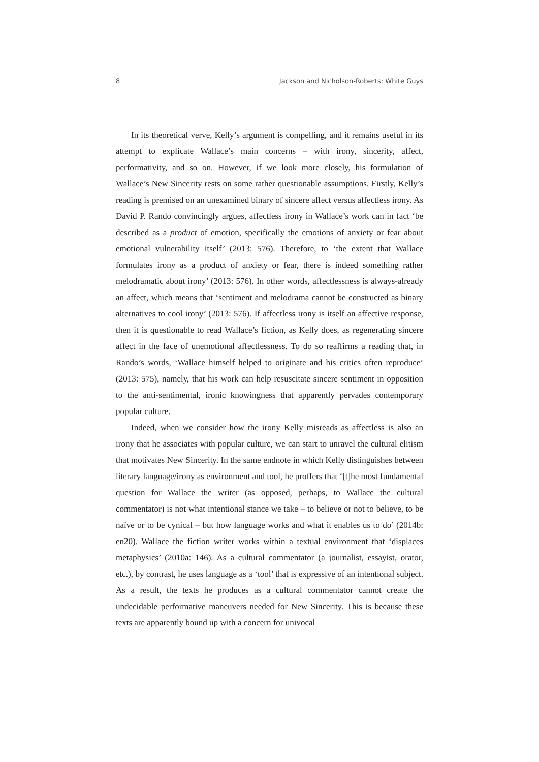8 Jackson and Nicholson-Roberts: White Guys
In its theoretical verve, Kelly’s argument is compelling, and it remains useful in its attempt to explicate Wallace’s main concerns – with irony, sincerity, affect, performativity, and so on. However, if we look more closely, his formulation of Wallace’s New Sincerity rests on some rather questionable assumptions. Firstly, Kelly’s reading is premised on an unexamined binary of sincere affect versus affectless irony. As David P. Rando convincingly argues, affectless irony in Wallace’s work can in fact ‘be described as a product of emotion, specifically the emotions of anxiety or fear about emotional vulnerability itself’ (2013: 576). Therefore, to ‘the extent that Wallace formulates irony as a product of anxiety or fear, there is indeed something rather melodramatic about irony’ (2013: 576). In other words, affectlessness is always-already an affect, which means that ‘sentiment and melodrama cannot be constructed as binary alternatives to cool irony’ (2013: 576). If affectless irony is itself an affective response, then it is questionable to read Wallace’s fiction, as Kelly does, as regenerating sincere affect in the face of unemotional affectlessness. To do so reaffirms a reading that, in Rando’s words, ‘Wallace himself helped to originate and his critics often reproduce’ (2013: 575), namely, that his work can help resuscitate sincere sentiment in opposition to the anti-sentimental, ironic knowingness that apparently pervades contemporary popular culture.
Indeed, when we consider how the irony Kelly misreads as affectless is also an irony that he associates with popular culture, we can start to unravel the cultural elitism that motivates New Sincerity. In the same endnote in which Kelly distinguishes between literary language/irony as environment and tool, he proffers that ‘[t]he most fundamental question for Wallace the writer (as opposed, perhaps, to Wallace the cultural commentator) is not what intentional stance we take – to believe or not to believe, to be naïve or to be cynical – but how language works and what it enables us to do’ (2014b: en20). Wallace the fiction writer works within a textual environment that ‘displaces metaphysics’ (2010a: 146). As a cultural commentator (a journalist, essayist, orator, etc.), by contrast, he uses language as a ‘tool’ that is expressive of an intentional subject. As a result, the texts he produces as a cultural commentator cannot create the undecidable performative maneuvers needed for New Sincerity. This is because these texts are apparently bound up with a concern for univocal